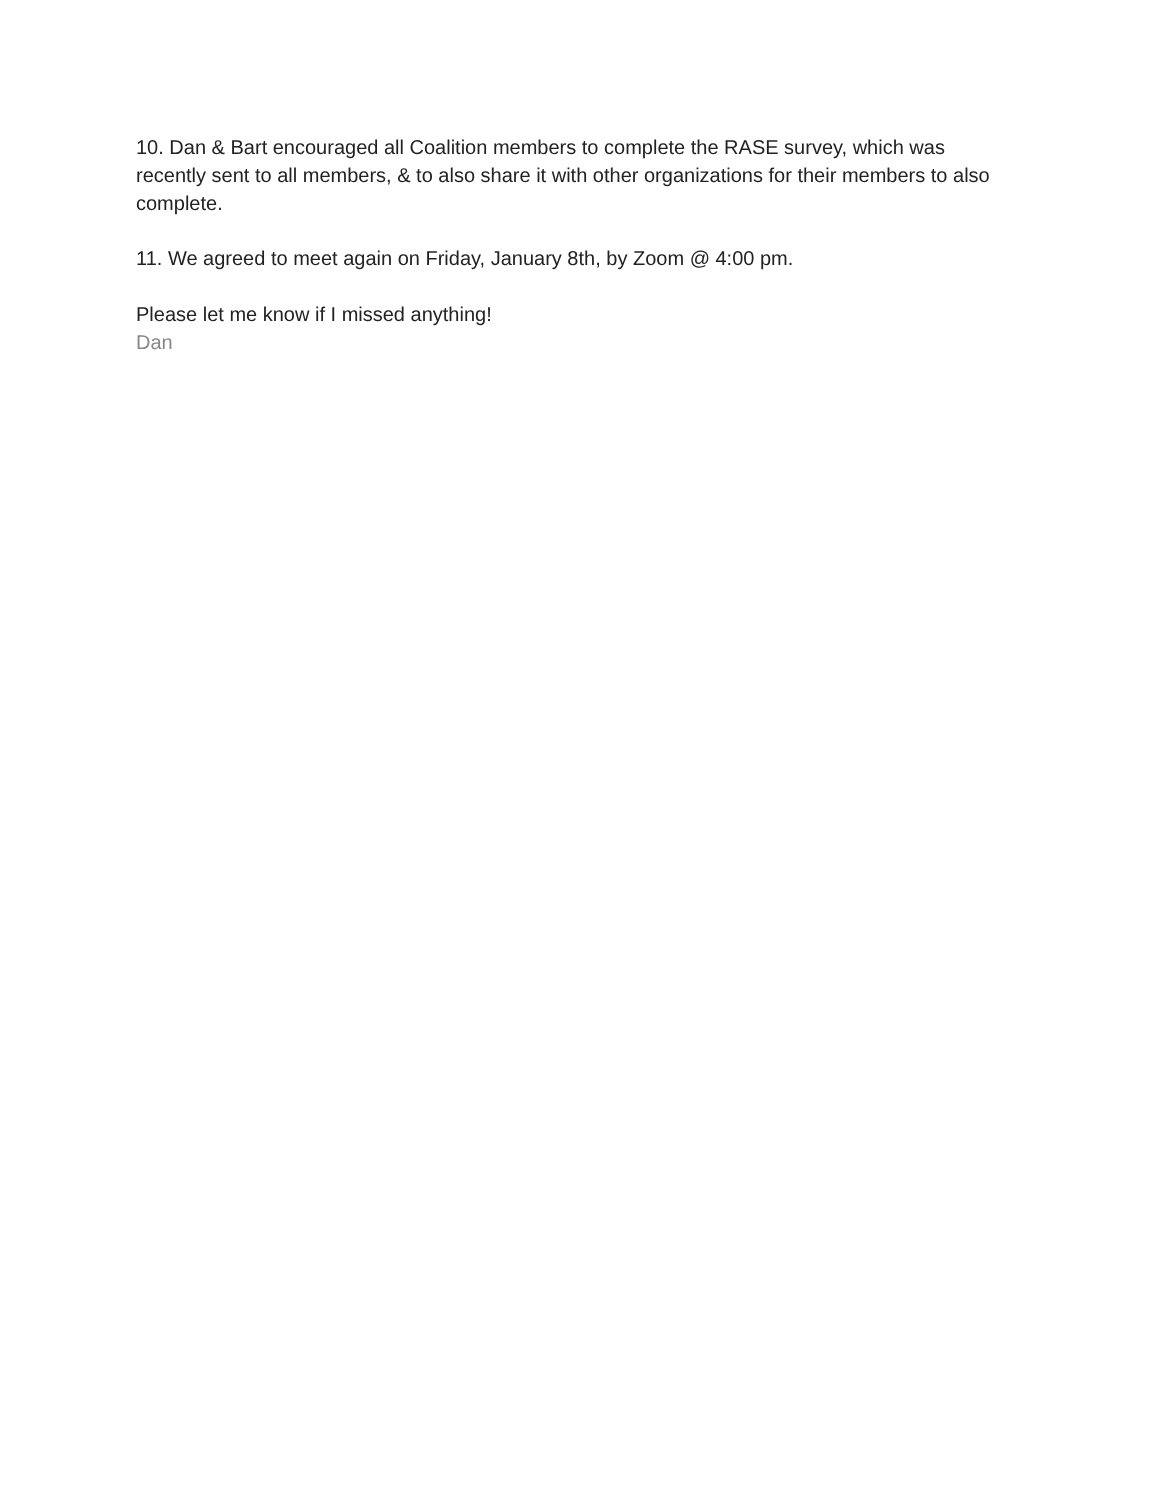10. Dan & Bart encouraged all Coalition members to complete the RASE survey, which was recently sent to all members, & to also share it with other organizations for their members to also complete.
11. We agreed to meet again on Friday, January 8th, by Zoom @ 4:00 pm.
Please let me know if I missed anything!
Dan